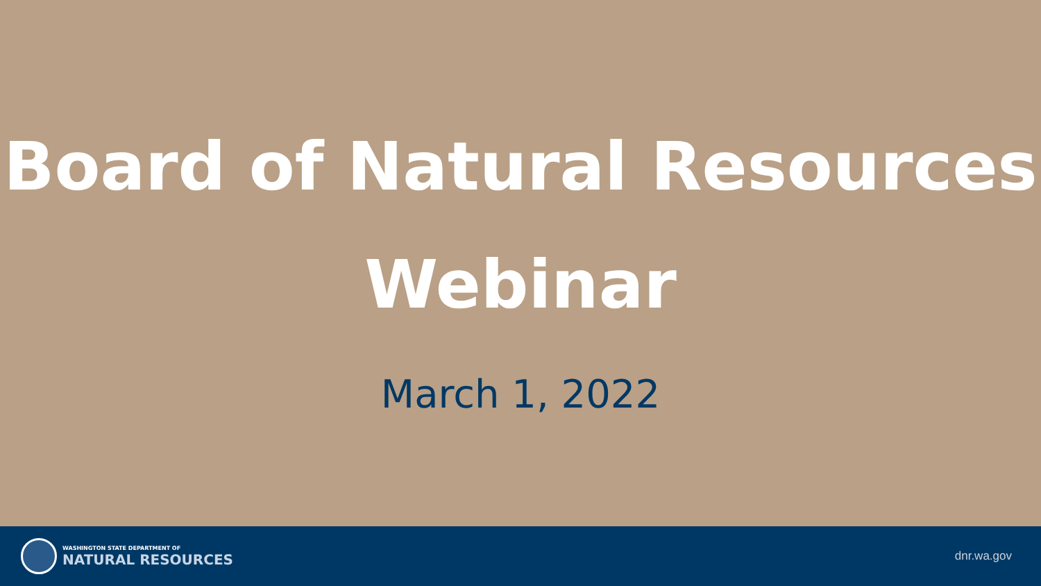Board of Natural Resources
Webinar
March 1, 2022
WASHINGTON STATE DEPARTMENT OF
NATURAL RESOURCES
dnr.wa.gov